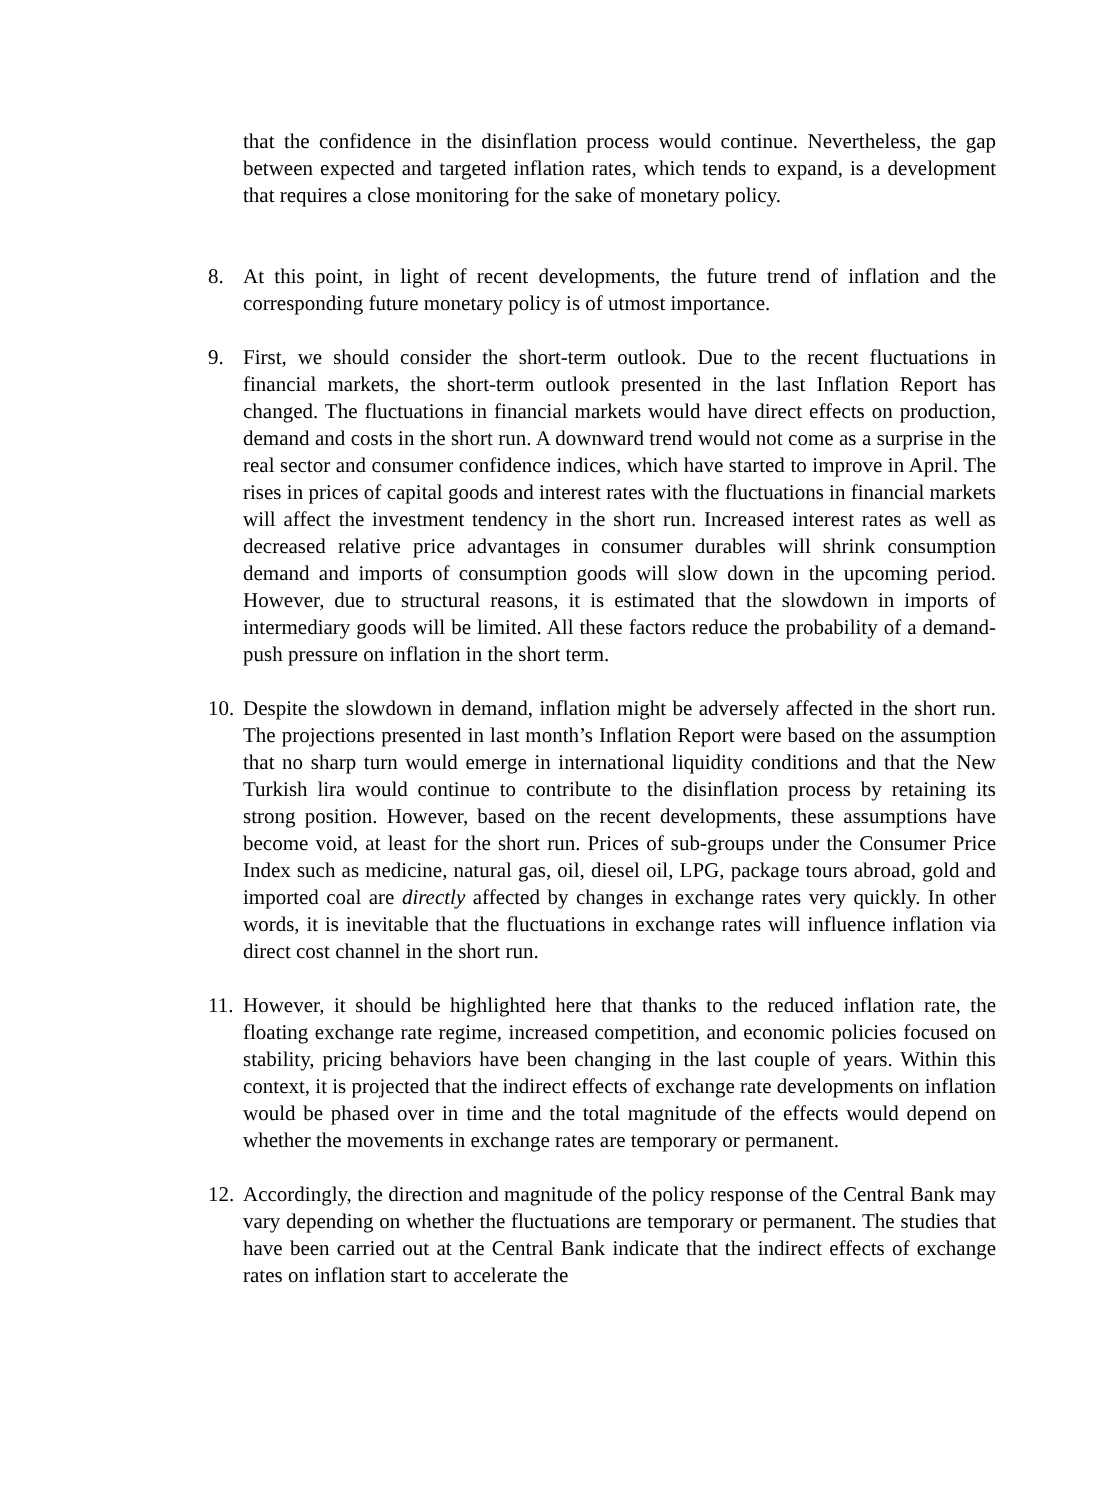that the confidence in the disinflation process would continue. Nevertheless, the gap between expected and targeted inflation rates, which tends to expand, is a development that requires a close monitoring for the sake of monetary policy.
8. At this point, in light of recent developments, the future trend of inflation and the corresponding future monetary policy is of utmost importance.
9. First, we should consider the short-term outlook. Due to the recent fluctuations in financial markets, the short-term outlook presented in the last Inflation Report has changed. The fluctuations in financial markets would have direct effects on production, demand and costs in the short run. A downward trend would not come as a surprise in the real sector and consumer confidence indices, which have started to improve in April. The rises in prices of capital goods and interest rates with the fluctuations in financial markets will affect the investment tendency in the short run. Increased interest rates as well as decreased relative price advantages in consumer durables will shrink consumption demand and imports of consumption goods will slow down in the upcoming period. However, due to structural reasons, it is estimated that the slowdown in imports of intermediary goods will be limited. All these factors reduce the probability of a demand-push pressure on inflation in the short term.
10.
Despite the slowdown in demand, inflation might be adversely affected in the short run. The projections presented in last month’s Inflation Report were based on the assumption that no sharp turn would emerge in international liquidity conditions and that the New Turkish lira would continue to contribute to the disinflation process by retaining its strong position. However, based on the recent developments, these assumptions have become void, at least for the short run. Prices of sub-groups under the Consumer Price Index such as medicine, natural gas, oil, diesel oil, LPG, package tours abroad, gold and imported coal are directly affected by changes in exchange rates very quickly. In other words, it is inevitable that the fluctuations in exchange rates will influence inflation via direct cost channel in the short run.
11.
However, it should be highlighted here that thanks to the reduced inflation rate, the floating exchange rate regime, increased competition, and economic policies focused on stability, pricing behaviors have been changing in the last couple of years. Within this context, it is projected that the indirect effects of exchange rate developments on inflation would be phased over in time and the total magnitude of the effects would depend on whether the movements in exchange rates are temporary or permanent.
12.
Accordingly, the direction and magnitude of the policy response of the Central Bank may vary depending on whether the fluctuations are temporary or permanent. The studies that have been carried out at the Central Bank indicate that the indirect effects of exchange rates on inflation start to accelerate the